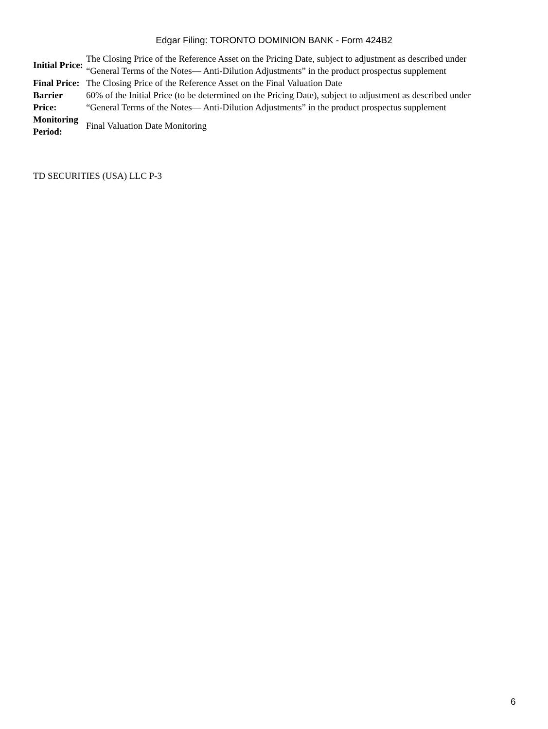Edgar Filing: TORONTO DOMINION BANK - Form 424B2
| Initial Price: | The Closing Price of the Reference Asset on the Pricing Date, subject to adjustment as described under “General Terms of the Notes— Anti-Dilution Adjustments” in the product prospectus supplement |
| Final Price: | The Closing Price of the Reference Asset on the Final Valuation Date |
| Barrier Price: | 60% of the Initial Price (to be determined on the Pricing Date), subject to adjustment as described under “General Terms of the Notes— Anti-Dilution Adjustments” in the product prospectus supplement |
| Monitoring Period: | Final Valuation Date Monitoring |
TD SECURITIES (USA) LLC P-3
6